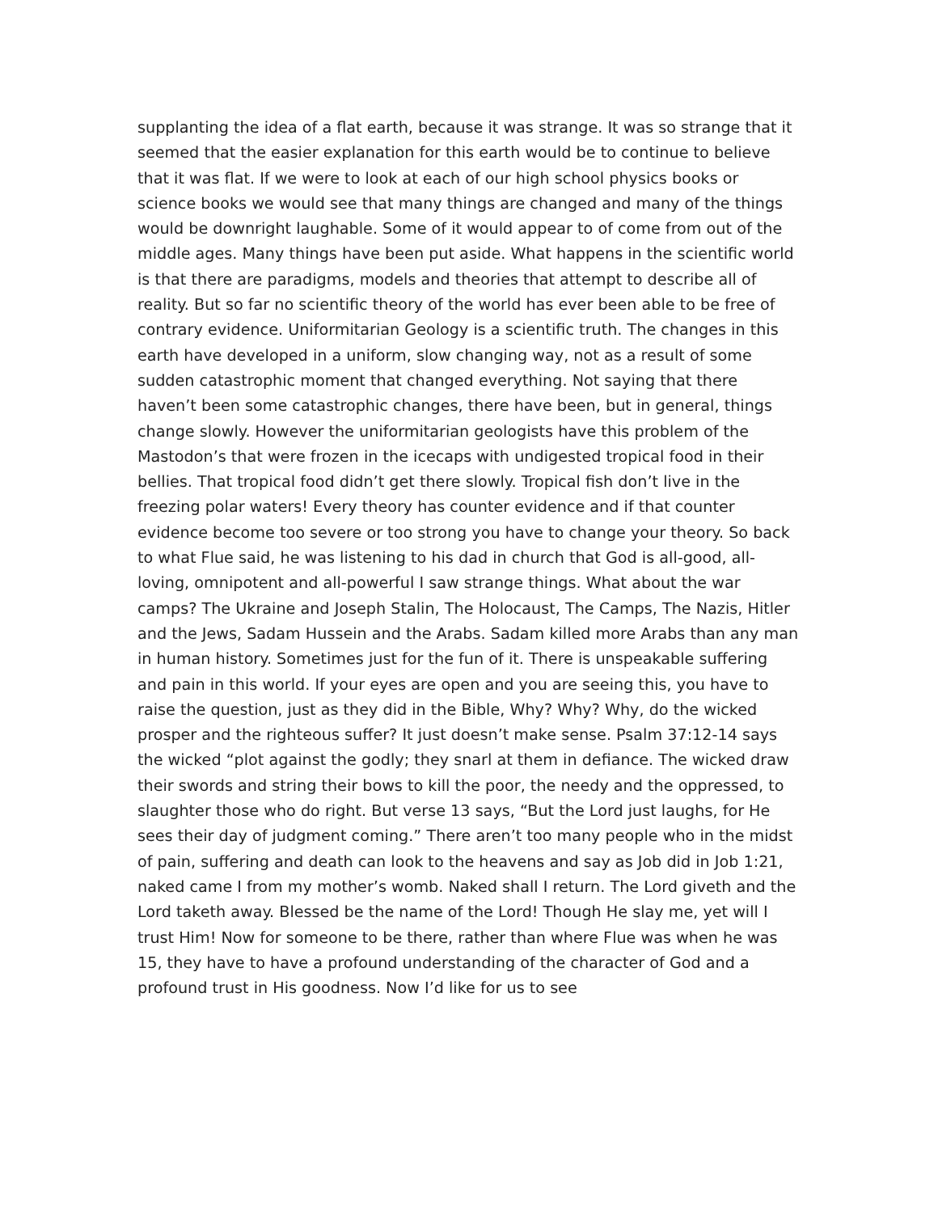supplanting the idea of a flat earth, because it was strange. It was so strange that it seemed that the easier explanation for this earth would be to continue to believe that it was flat. If we were to look at each of our high school physics books or science books we would see that many things are changed and many of the things would be downright laughable. Some of it would appear to of come from out of the middle ages. Many things have been put aside. What happens in the scientific world is that there are paradigms, models and theories that attempt to describe all of reality. But so far no scientific theory of the world has ever been able to be free of contrary evidence. Uniformitarian Geology is a scientific truth. The changes in this earth have developed in a uniform, slow changing way, not as a result of some sudden catastrophic moment that changed everything. Not saying that there haven’t been some catastrophic changes, there have been, but in general, things change slowly. However the uniformitarian geologists have this problem of the Mastodon’s that were frozen in the icecaps with undigested tropical food in their bellies. That tropical food didn’t get there slowly. Tropical fish don’t live in the freezing polar waters! Every theory has counter evidence and if that counter evidence become too severe or too strong you have to change your theory. So back to what Flue said, he was listening to his dad in church that God is all-good, all-loving, omnipotent and all-powerful I saw strange things. What about the war camps? The Ukraine and Joseph Stalin, The Holocaust, The Camps, The Nazis, Hitler and the Jews, Sadam Hussein and the Arabs. Sadam killed more Arabs than any man in human history. Sometimes just for the fun of it. There is unspeakable suffering and pain in this world. If your eyes are open and you are seeing this, you have to raise the question, just as they did in the Bible, Why? Why? Why, do the wicked prosper and the righteous suffer? It just doesn’t make sense. Psalm 37:12-14 says the wicked “plot against the godly; they snarl at them in defiance. The wicked draw their swords and string their bows to kill the poor, the needy and the oppressed, to slaughter those who do right. But verse 13 says, “But the Lord just laughs, for He sees their day of judgment coming.” There aren’t too many people who in the midst of pain, suffering and death can look to the heavens and say as Job did in Job 1:21, naked came I from my mother’s womb. Naked shall I return. The Lord giveth and the Lord taketh away. Blessed be the name of the Lord! Though He slay me, yet will I trust Him! Now for someone to be there, rather than where Flue was when he was 15, they have to have a profound understanding of the character of God and a profound trust in His goodness. Now I’d like for us to see